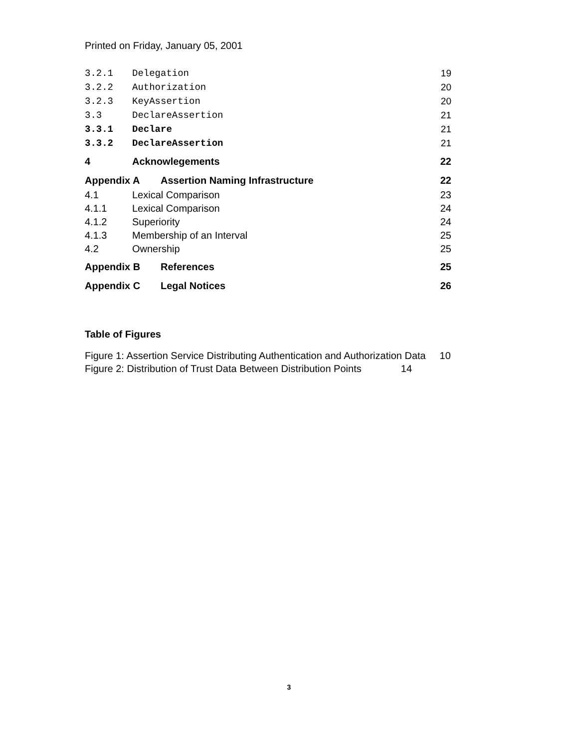Printed on Friday, January 05, 2001
3.2.1 Delegation 19
3.2.2 Authorization 20
3.2.3 KeyAssertion 20
3.3 DeclareAssertion 21
3.3.1 Declare 21
3.3.2 DeclareAssertion 21
4 Acknowlegements 22
Appendix A Assertion Naming Infrastructure 22
4.1 Lexical Comparison 23
4.1.1 Lexical Comparison 24
4.1.2 Superiority 24
4.1.3 Membership of an Interval 25
4.2 Ownership 25
Appendix B References 25
Appendix C Legal Notices 26
Table of Figures
Figure 1: Assertion Service Distributing Authentication and Authorization Data 10
Figure 2: Distribution of Trust Data Between Distribution Points 14
3